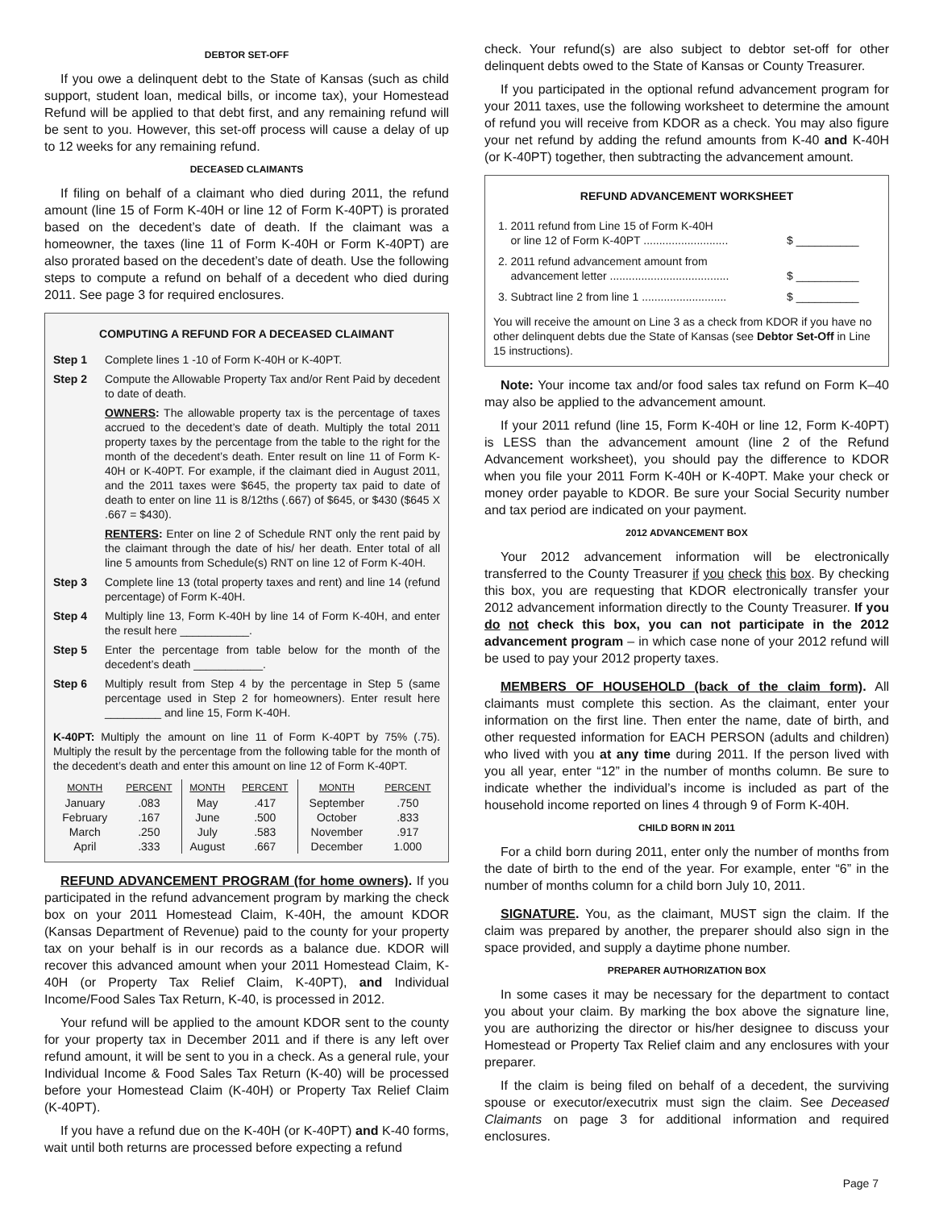DEBTOR SET-OFF
If you owe a delinquent debt to the State of Kansas (such as child support, student loan, medical bills, or income tax), your Homestead Refund will be applied to that debt first, and any remaining refund will be sent to you. However, this set-off process will cause a delay of up to 12 weeks for any remaining refund.
DECEASED CLAIMANTS
If filing on behalf of a claimant who died during 2011, the refund amount (line 15 of Form K-40H or line 12 of Form K-40PT) is prorated based on the decedent’s date of death. If the claimant was a homeowner, the taxes (line 11 of Form K-40H or Form K-40PT) are also prorated based on the decedent’s date of death. Use the following steps to compute a refund on behalf of a decedent who died during 2011. See page 3 for required enclosures.
COMPUTING A REFUND FOR A DECEASED CLAIMANT
Step 1 Complete lines 1 -10 of Form K-40H or K-40PT.
Step 2 Compute the Allowable Property Tax and/or Rent Paid by decedent to date of death.
OWNERS: The allowable property tax is the percentage of taxes accrued to the decedent’s date of death. Multiply the total 2011 property taxes by the percentage from the table to the right for the month of the decedent’s death. Enter result on line 11 of Form K-40H or K-40PT. For example, if the claimant died in August 2011, and the 2011 taxes were $645, the property tax paid to date of death to enter on line 11 is 8/12ths (.667) of $645, or $430 ($645 X .667 = $430).
RENTERS: Enter on line 2 of Schedule RNT only the rent paid by the claimant through the date of his/ her death. Enter total of all line 5 amounts from Schedule(s) RNT on line 12 of Form K-40H.
Step 3 Complete line 13 (total property taxes and rent) and line 14 (refund percentage) of Form K-40H.
Step 4 Multiply line 13, Form K-40H by line 14 of Form K-40H, and enter the result here ___________.
Step 5 Enter the percentage from table below for the month of the decedent’s death ___________.
Step 6 Multiply result from Step 4 by the percentage in Step 5 (same percentage used in Step 2 for homeowners). Enter result here _________ and line 15, Form K-40H.
K-40PT: Multiply the amount on line 11 of Form K-40PT by 75% (.75). Multiply the result by the percentage from the following table for the month of the decedent’s death and enter this amount on line 12 of Form K-40PT.
| MONTH | PERCENT | MONTH | PERCENT | MONTH | PERCENT |
| --- | --- | --- | --- | --- | --- |
| January | .083 | May | .417 | September | .750 |
| February | .167 | June | .500 | October | .833 |
| March | .250 | July | .583 | November | .917 |
| April | .333 | August | .667 | December | 1.000 |
REFUND ADVANCEMENT PROGRAM (for home owners). If you participated in the refund advancement program by marking the check box on your 2011 Homestead Claim, K-40H, the amount KDOR (Kansas Department of Revenue) paid to the county for your property tax on your behalf is in our records as a balance due. KDOR will recover this advanced amount when your 2011 Homestead Claim, K-40H (or Property Tax Relief Claim, K-40PT), and Individual Income/Food Sales Tax Return, K-40, is processed in 2012.
Your refund will be applied to the amount KDOR sent to the county for your property tax in December 2011 and if there is any left over refund amount, it will be sent to you in a check. As a general rule, your Individual Income & Food Sales Tax Return (K-40) will be processed before your Homestead Claim (K-40H) or Property Tax Relief Claim (K-40PT).
If you have a refund due on the K-40H (or K-40PT) and K-40 forms, wait until both returns are processed before expecting a refund
check. Your refund(s) are also subject to debtor set-off for other delinquent debts owed to the State of Kansas or County Treasurer.
If you participated in the optional refund advancement program for your 2011 taxes, use the following worksheet to determine the amount of refund you will receive from KDOR as a check. You may also figure your net refund by adding the refund amounts from K-40 and K-40H (or K-40PT) together, then subtracting the advancement amount.
REFUND ADVANCEMENT WORKSHEET
| 1. 2011 refund from Line 15 of Form K-40H or line 12 of Form K-40PT ........................... | $ __________ |
| 2. 2011 refund advancement amount from advancement letter ...................................... | $ __________ |
| 3. Subtract line 2 from line 1 ........................... | $ __________ |
You will receive the amount on Line 3 as a check from KDOR if you have no other delinquent debts due the State of Kansas (see Debtor Set-Off in Line 15 instructions).
Note: Your income tax and/or food sales tax refund on Form K–40 may also be applied to the advancement amount.
If your 2011 refund (line 15, Form K-40H or line 12, Form K-40PT) is LESS than the advancement amount (line 2 of the Refund Advancement worksheet), you should pay the difference to KDOR when you file your 2011 Form K-40H or K-40PT. Make your check or money order payable to KDOR. Be sure your Social Security number and tax period are indicated on your payment.
2012 ADVANCEMENT BOX
Your 2012 advancement information will be electronically transferred to the County Treasurer if you check this box. By checking this box, you are requesting that KDOR electronically transfer your 2012 advancement information directly to the County Treasurer. If you do not check this box, you can not participate in the 2012 advancement program – in which case none of your 2012 refund will be used to pay your 2012 property taxes.
MEMBERS OF HOUSEHOLD (back of the claim form). All claimants must complete this section. As the claimant, enter your information on the first line. Then enter the name, date of birth, and other requested information for EACH PERSON (adults and children) who lived with you at any time during 2011. If the person lived with you all year, enter “12” in the number of months column. Be sure to indicate whether the individual’s income is included as part of the household income reported on lines 4 through 9 of Form K-40H.
CHILD BORN IN 2011
For a child born during 2011, enter only the number of months from the date of birth to the end of the year. For example, enter “6” in the number of months column for a child born July 10, 2011.
SIGNATURE. You, as the claimant, MUST sign the claim. If the claim was prepared by another, the preparer should also sign in the space provided, and supply a daytime phone number.
PREPARER AUTHORIZATION BOX
In some cases it may be necessary for the department to contact you about your claim. By marking the box above the signature line, you are authorizing the director or his/her designee to discuss your Homestead or Property Tax Relief claim and any enclosures with your preparer.
If the claim is being filed on behalf of a decedent, the surviving spouse or executor/executrix must sign the claim. See Deceased Claimants on page 3 for additional information and required enclosures.
Page 7